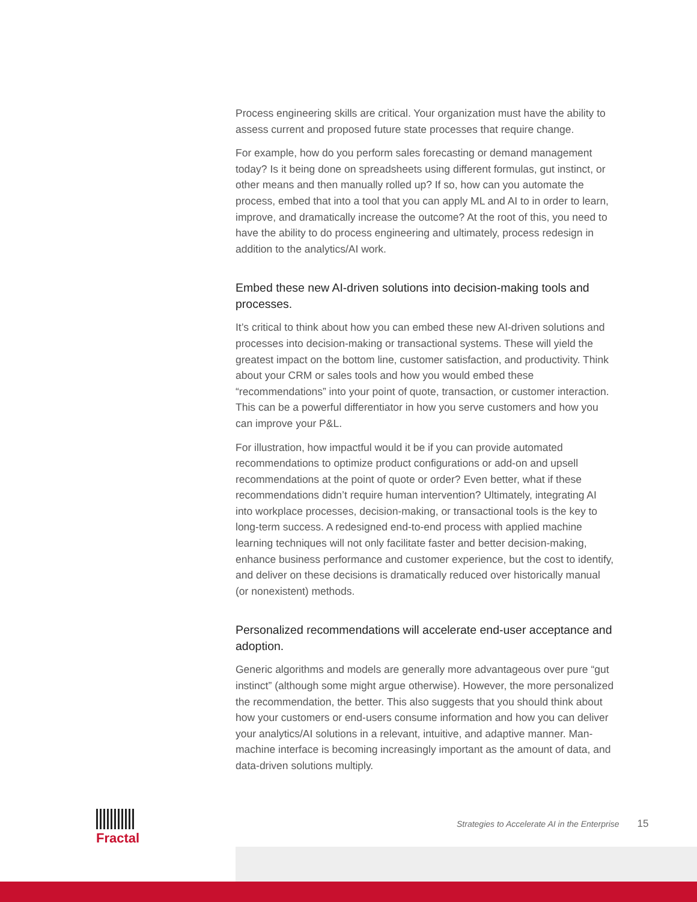Process engineering skills are critical. Your organization must have the ability to assess current and proposed future state processes that require change.
For example, how do you perform sales forecasting or demand management today? Is it being done on spreadsheets using different formulas, gut instinct, or other means and then manually rolled up? If so, how can you automate the process, embed that into a tool that you can apply ML and AI to in order to learn, improve, and dramatically increase the outcome? At the root of this, you need to have the ability to do process engineering and ultimately, process redesign in addition to the analytics/AI work.
Embed these new AI-driven solutions into decision-making tools and processes.
It’s critical to think about how you can embed these new AI-driven solutions and processes into decision-making or transactional systems. These will yield the greatest impact on the bottom line, customer satisfaction, and productivity. Think about your CRM or sales tools and how you would embed these “recommendations” into your point of quote, transaction, or customer interaction. This can be a powerful differentiator in how you serve customers and how you can improve your P&L.
For illustration, how impactful would it be if you can provide automated recommendations to optimize product configurations or add-on and upsell recommendations at the point of quote or order? Even better, what if these recommendations didn’t require human intervention? Ultimately, integrating AI into workplace processes, decision-making, or transactional tools is the key to long-term success. A redesigned end-to-end process with applied machine learning techniques will not only facilitate faster and better decision-making, enhance business performance and customer experience, but the cost to identify, and deliver on these decisions is dramatically reduced over historically manual (or nonexistent) methods.
Personalized recommendations will accelerate end-user acceptance and adoption.
Generic algorithms and models are generally more advantageous over pure “gut instinct” (although some might argue otherwise). However, the more personalized the recommendation, the better. This also suggests that you should think about how your customers or end-users consume information and how you can deliver your analytics/AI solutions in a relevant, intuitive, and adaptive manner. Man-machine interface is becoming increasingly important as the amount of data, and data-driven solutions multiply.
Fractal
Strategies to Accelerate AI in the Enterprise 15